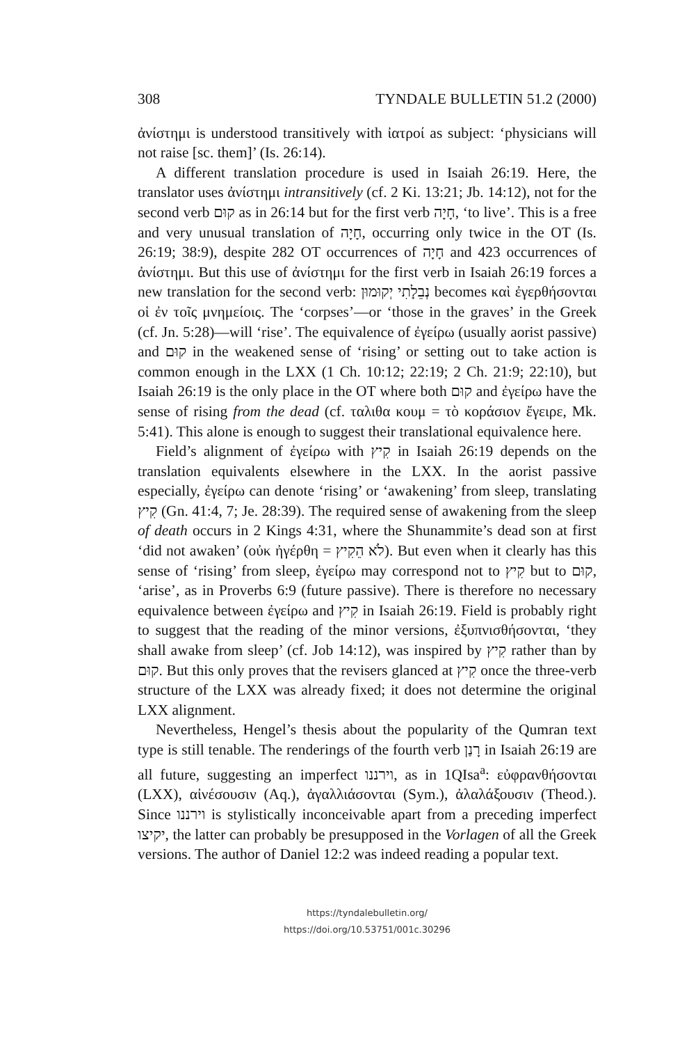308 TYNDALE BULLETIN 51.2 (2000)
ἀνίστημι is understood transitively with ἰατροί as subject: ‘physicians will not raise [sc. them]’ (Is. 26:14).
A different translation procedure is used in Isaiah 26:19. Here, the translator uses ἀνίστημι intransitively (cf. 2 Ki. 13:21; Jb. 14:12), not for the second verb קוּם as in 26:14 but for the first verb חָיָה, ‘to live’. This is a free and very unusual translation of חָיָה, occurring only twice in the OT (Is. 26:19; 38:9), despite 282 OT occurrences of חָיָה and 423 occurrences of ἀνίστημι. But this use of ἀνίστημι for the first verb in Isaiah 26:19 forces a new translation for the second verb: נְבֵלָתִי יְקוּמוּן becomes καὶ ἐγερθήσονται οἱ ἐν τοῖς μνημείοις. The ‘corpses’—or ‘those in the graves’ in the Greek (cf. Jn. 5:28)—will ‘rise’. The equivalence of ἐγείρω (usually aorist passive) and קוּם in the weakened sense of ‘rising’ or setting out to take action is common enough in the LXX (1 Ch. 10:12; 22:19; 2 Ch. 21:9; 22:10), but Isaiah 26:19 is the only place in the OT where both קוּם and ἐγείρω have the sense of rising from the dead (cf. ταλιθα κουμ = τὸ κοράσιον ἔγειρε, Mk. 5:41). This alone is enough to suggest their translational equivalence here.
Field’s alignment of ἐγείρω with קִיץ in Isaiah 26:19 depends on the translation equivalents elsewhere in the LXX. In the aorist passive especially, ἐγείρω can denote ‘rising’ or ‘awakening’ from sleep, translating קִיץ (Gn. 41:4, 7; Je. 28:39). The required sense of awakening from the sleep of death occurs in 2 Kings 4:31, where the Shunammite’s dead son at first ‘did not awaken’ (οὐκ ἠγέρθη = לֹא הֵקִיץ). But even when it clearly has this sense of ‘rising’ from sleep, ἐγείρω may correspond not to קִיץ but to קוּם, ‘arise’, as in Proverbs 6:9 (future passive). There is therefore no necessary equivalence between ἐγείρω and קִיץ in Isaiah 26:19. Field is probably right to suggest that the reading of the minor versions, ἐξυπνισθήσονται, ‘they shall awake from sleep’ (cf. Job 14:12), was inspired by קִיץ rather than by קוּם. But this only proves that the revisers glanced at קִיץ once the three-verb structure of the LXX was already fixed; it does not determine the original LXX alignment.
Nevertheless, Hengel’s thesis about the popularity of the Qumran text type is still tenable. The renderings of the fourth verb רָנַן in Isaiah 26:19 are all future, suggesting an imperfect וירננו, as in 1QIsa<sup>a</sup>: εὐφρανθήσονται (LXX), αἰνέσουσιν (Aq.), ἀγαλλιάσονται (Sym.), ἀλαλάξουσιν (Theod.). Since וירננו is stylistically inconceivable apart from a preceding imperfect יקיצו, the latter can probably be presupposed in the Vorlagen of all the Greek versions. The author of Daniel 12:2 was indeed reading a popular text.
https://tyndalebulletin.org/
https://doi.org/10.53751/001c.30296